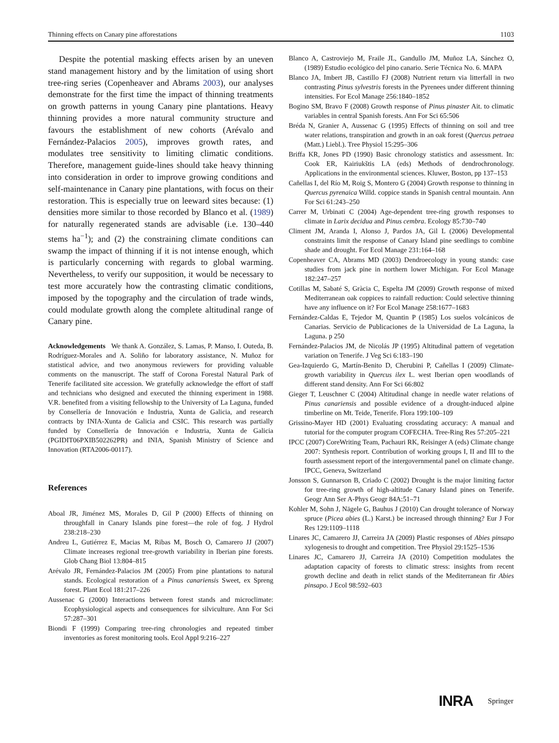Thinning effects on Canary pine afforestations 1103
Despite the potential masking effects arisen by an uneven stand management history and by the limitation of using short tree-ring series (Copenheaver and Abrams 2003), our analyses demonstrate for the first time the impact of thinning treatments on growth patterns in young Canary pine plantations. Heavy thinning provides a more natural community structure and favours the establishment of new cohorts (Arévalo and Fernández-Palacios 2005), improves growth rates, and modulates tree sensitivity to limiting climatic conditions. Therefore, management guide-lines should take heavy thinning into consideration in order to improve growing conditions and self-maintenance in Canary pine plantations, with focus on their restoration. This is especially true on leeward sites because: (1) densities more similar to those recorded by Blanco et al. (1989) for naturally regenerated stands are advisable (i.e. 130–440 stems ha<sup>−1</sup>); and (2) the constraining climate conditions can swamp the impact of thinning if it is not intense enough, which is particularly concerning with regards to global warming. Nevertheless, to verify our supposition, it would be necessary to test more accurately how the contrasting climatic conditions, imposed by the topography and the circulation of trade winds, could modulate growth along the complete altitudinal range of Canary pine.
Acknowledgements We thank A. González, S. Lamas, P. Manso, I. Outeda, B. Rodríguez-Morales and A. Soliño for laboratory assistance, N. Muñoz for statistical advice, and two anonymous reviewers for providing valuable comments on the manuscript. The staff of Corona Forestal Natural Park of Tenerife facilitated site accession. We gratefully acknowledge the effort of staff and technicians who designed and executed the thinning experiment in 1988. V.R. benefited from a visiting fellowship to the University of La Laguna, funded by Consellería de Innovación e Industria, Xunta de Galicia, and research contracts by INIA-Xunta de Galicia and CSIC. This research was partially funded by Consellería de Innovación e Industria, Xunta de Galicia (PGIDIT06PXIB502262PR) and INIA, Spanish Ministry of Science and Innovation (RTA2006-00117).
References
Aboal JR, Jiménez MS, Morales D, Gil P (2000) Effects of thinning on throughfall in Canary Islands pine forest—the role of fog. J Hydrol 238:218–230
Andreu L, Gutiérrez E, Macias M, Ribas M, Bosch O, Camarero JJ (2007) Climate increases regional tree-growth variability in Iberian pine forests. Glob Chang Biol 13:804–815
Arévalo JR, Fernández-Palacios JM (2005) From pine plantations to natural stands. Ecological restoration of a Pinus canariensis Sweet, ex Spreng forest. Plant Ecol 181:217–226
Aussenac G (2000) Interactions between forest stands and microclimate: Ecophysiological aspects and consequences for silviculture. Ann For Sci 57:287–301
Biondi F (1999) Comparing tree-ring chronologies and repeated timber inventories as forest monitoring tools. Ecol Appl 9:216–227
Blanco A, Castroviejo M, Fraile JL, Gandullo JM, Muñoz LA, Sánchez O, (1989) Estudio ecológico del pino canario. Serie Técnica No. 6. MAPA
Blanco JA, Imbert JB, Castillo FJ (2008) Nutrient return via litterfall in two contrasting Pinus sylvestris forests in the Pyrenees under different thinning intensities. For Ecol Manage 256:1840–1852
Bogino SM, Bravo F (2008) Growth response of Pinus pinaster Ait. to climatic variables in central Spanish forests. Ann For Sci 65:506
Bréda N, Granier A, Aussenac G (1995) Effects of thinning on soil and tree water relations, transpiration and growth in an oak forest (Quercus petraea (Matt.) Liebl.). Tree Physiol 15:295–306
Briffa KR, Jones PD (1990) Basic chronology statistics and assessment. In: Cook ER, Kairiukštis LA (eds) Methods of dendrochronology. Applications in the environmental sciences. Kluwer, Boston, pp 137–153
Cañellas I, del Río M, Roig S, Montero G (2004) Growth response to thinning in Quercus pyrenaica Willd. coppice stands in Spanish central mountain. Ann For Sci 61:243–250
Carrer M, Urbinati C (2004) Age-dependent tree-ring growth responses to climate in Larix decidua and Pinus cembra. Ecology 85:730–740
Climent JM, Aranda I, Alonso J, Pardos JA, Gil L (2006) Developmental constraints limit the response of Canary Island pine seedlings to combine shade and drought. For Ecol Manage 231:164–168
Copenheaver CA, Abrams MD (2003) Dendroecology in young stands: case studies from jack pine in northern lower Michigan. For Ecol Manage 182:247–257
Cotillas M, Sabaté S, Gràcia C, Espelta JM (2009) Growth response of mixed Mediterranean oak coppices to rainfall reduction: Could selective thinning have any influence on it? For Ecol Manage 258:1677–1683
Fernández-Caldas E, Tejedor M, Quantin P (1985) Los suelos volcánicos de Canarias. Servicio de Publicaciones de la Universidad de La Laguna, la Laguna. p 250
Fernández-Palacios JM, de Nicolás JP (1995) Altitudinal pattern of vegetation variation on Tenerife. J Veg Sci 6:183–190
Gea-Izquierdo G, Martín-Benito D, Cherubini P, Cañellas I (2009) Climate-growth variability in Quercus ilex L. west Iberian open woodlands of different stand density. Ann For Sci 66:802
Gieger T, Leuschner C (2004) Altitudinal change in needle water relations of Pinus canariensis and possible evidence of a drought-induced alpine timberline on Mt. Teide, Tenerife. Flora 199:100–109
Grissino-Mayer HD (2001) Evaluating crossdating accuracy: A manual and tutorial for the computer program COFECHA. Tree-Ring Res 57:205–221
IPCC (2007) CoreWriting Team, Pachauri RK, Reisinger A (eds) Climate change 2007: Synthesis report. Contribution of working groups I, II and III to the fourth assessment report of the intergovernmental panel on climate change. IPCC, Geneva, Switzerland
Jonsson S, Gunnarson B, Criado C (2002) Drought is the major limiting factor for tree-ring growth of high-altitude Canary Island pines on Tenerife. Geogr Ann Ser A-Phys Geogr 84A:51–71
Kohler M, Sohn J, Nägele G, Bauhus J (2010) Can drought tolerance of Norway spruce (Picea abies (L.) Karst.) be increased through thinning? Eur J For Res 129:1109–1118
Linares JC, Camarero JJ, Carreira JA (2009) Plastic responses of Abies pinsapo xylogenesis to drought and competition. Tree Physiol 29:1525–1536
Linares JC, Camarero JJ, Carreira JA (2010) Competition modulates the adaptation capacity of forests to climatic stress: insights from recent growth decline and death in relict stands of the Mediterranean fir Abies pinsapo. J Ecol 98:592–603
INRA Springer